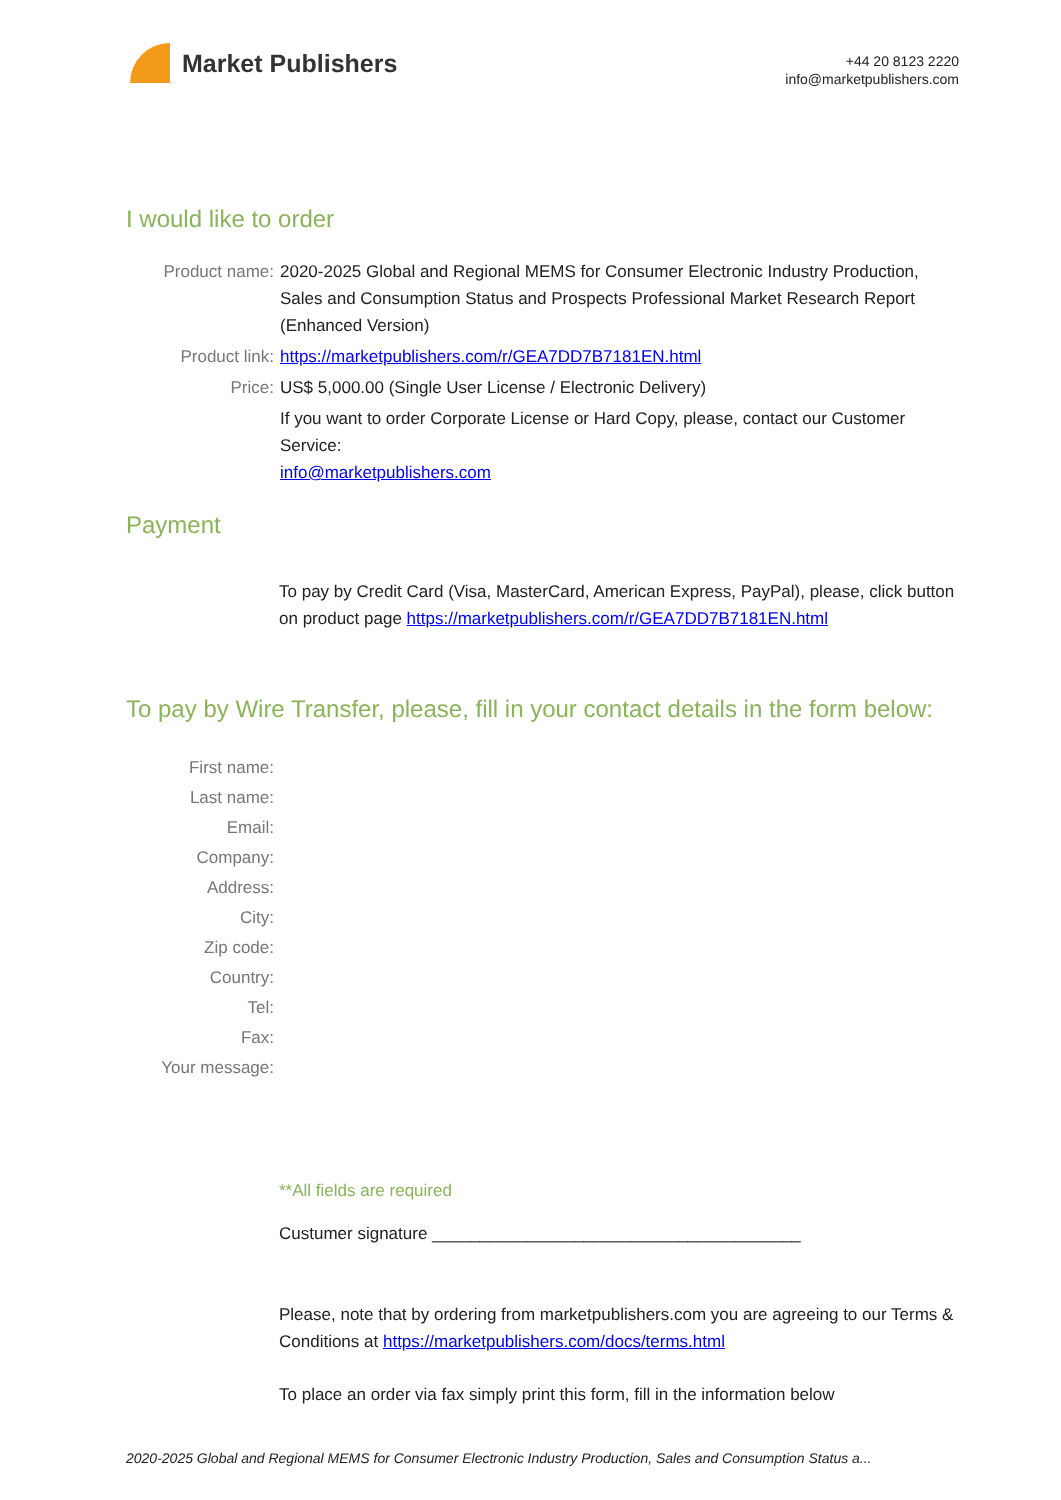Market Publishers
+44 20 8123 2220
info@marketpublishers.com
I would like to order
Product name: 2020-2025 Global and Regional MEMS for Consumer Electronic Industry Production, Sales and Consumption Status and Prospects Professional Market Research Report (Enhanced Version)
Product link: https://marketpublishers.com/r/GEA7DD7B7181EN.html
Price: US$ 5,000.00 (Single User License / Electronic Delivery)
If you want to order Corporate License or Hard Copy, please, contact our Customer Service:
info@marketpublishers.com
Payment
To pay by Credit Card (Visa, MasterCard, American Express, PayPal), please, click button on product page https://marketpublishers.com/r/GEA7DD7B7181EN.html
To pay by Wire Transfer, please, fill in your contact details in the form below:
First name:
Last name:
Email:
Company:
Address:
City:
Zip code:
Country:
Tel:
Fax:
Your message:
**All fields are required
Custumer signature _______________________________________
Please, note that by ordering from marketpublishers.com you are agreeing to our Terms & Conditions at https://marketpublishers.com/docs/terms.html
To place an order via fax simply print this form, fill in the information below
2020-2025 Global and Regional MEMS for Consumer Electronic Industry Production, Sales and Consumption Status a...